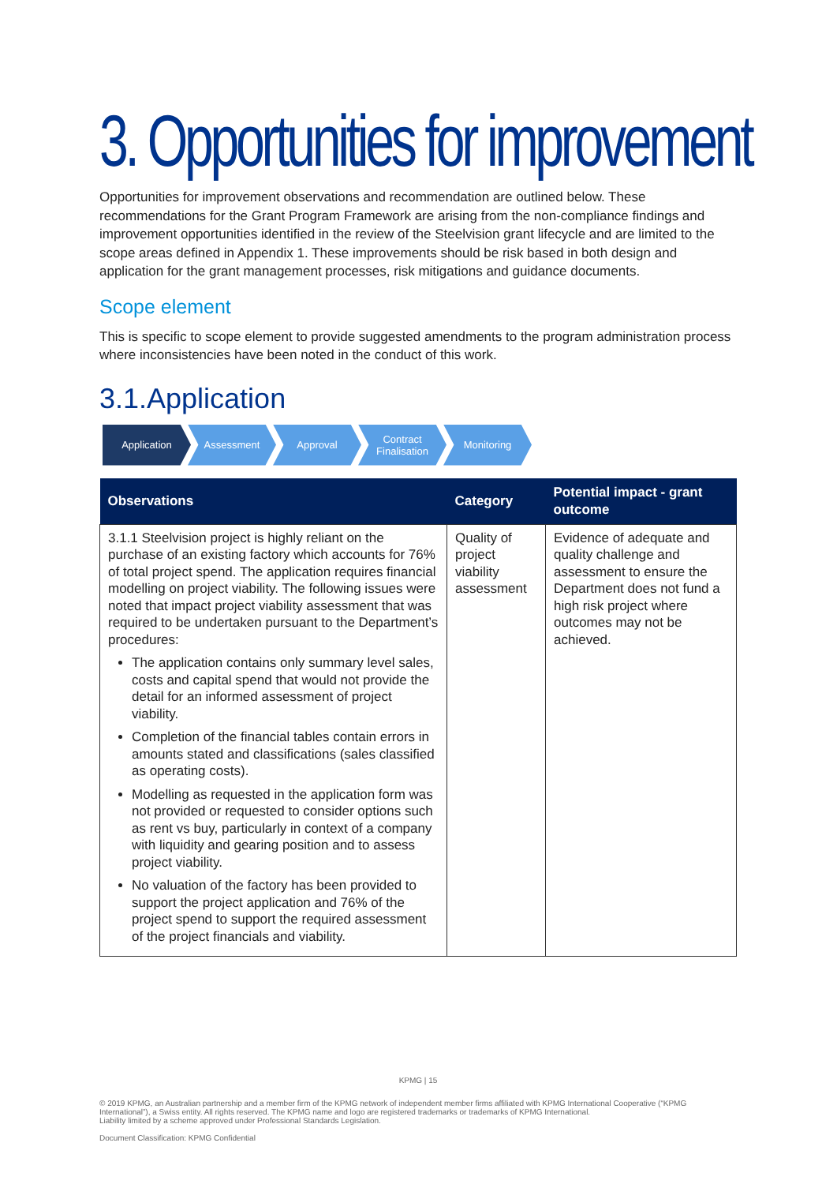3. Opportunities for improvement
Opportunities for improvement observations and recommendation are outlined below. These recommendations for the Grant Program Framework are arising from the non-compliance findings and improvement opportunities identified in the review of the Steelvision grant lifecycle and are limited to the scope areas defined in Appendix 1. These improvements should be risk based in both design and application for the grant management processes, risk mitigations and guidance documents.
Scope element
This is specific to scope element to provide suggested amendments to the program administration process where inconsistencies have been noted in the conduct of this work.
3.1.Application
Application Assessment Approval Contract Finalisation
Monitoring
| Observations | Category | Potential impact - grant outcome |
| --- | --- | --- |
| 3.1.1 Steelvision project is highly reliant on the purchase of an existing factory which accounts for 76% of total project spend. The application requires financial modelling on project viability. The following issues were noted that impact project viability assessment that was required to be undertaken pursuant to the Department’s procedures: The application contains only summary level sales, costs and capital spend that would not provide the detail for an informed assessment of project viability. Completion of the financial tables contain errors in amounts stated and classifications (sales classified as operating costs). Modelling as requested in the application form was not provided or requested to consider options such as rent vs buy, particularly in context of a company with liquidity and gearing position and to assess project viability. No valuation of the factory has been provided to support the project application and 76% of the project spend to support the required assessment of the project financials and viability. | Quality of project viability assessment | Evidence of adequate and quality challenge and assessment to ensure the Department does not fund a high risk project where outcomes may not be achieved. |
KPMG | 15
© 2019 KPMG, an Australian partnership and a member firm of the KPMG network of independent member firms affiliated with KPMG International Cooperative (“KPMG International”), a Swiss entity. All rights reserved. The KPMG name and logo are registered trademarks or trademarks of KPMG International.
Liability limited by a scheme approved under Professional Standards Legislation.
Document Classification: KPMG Confidential